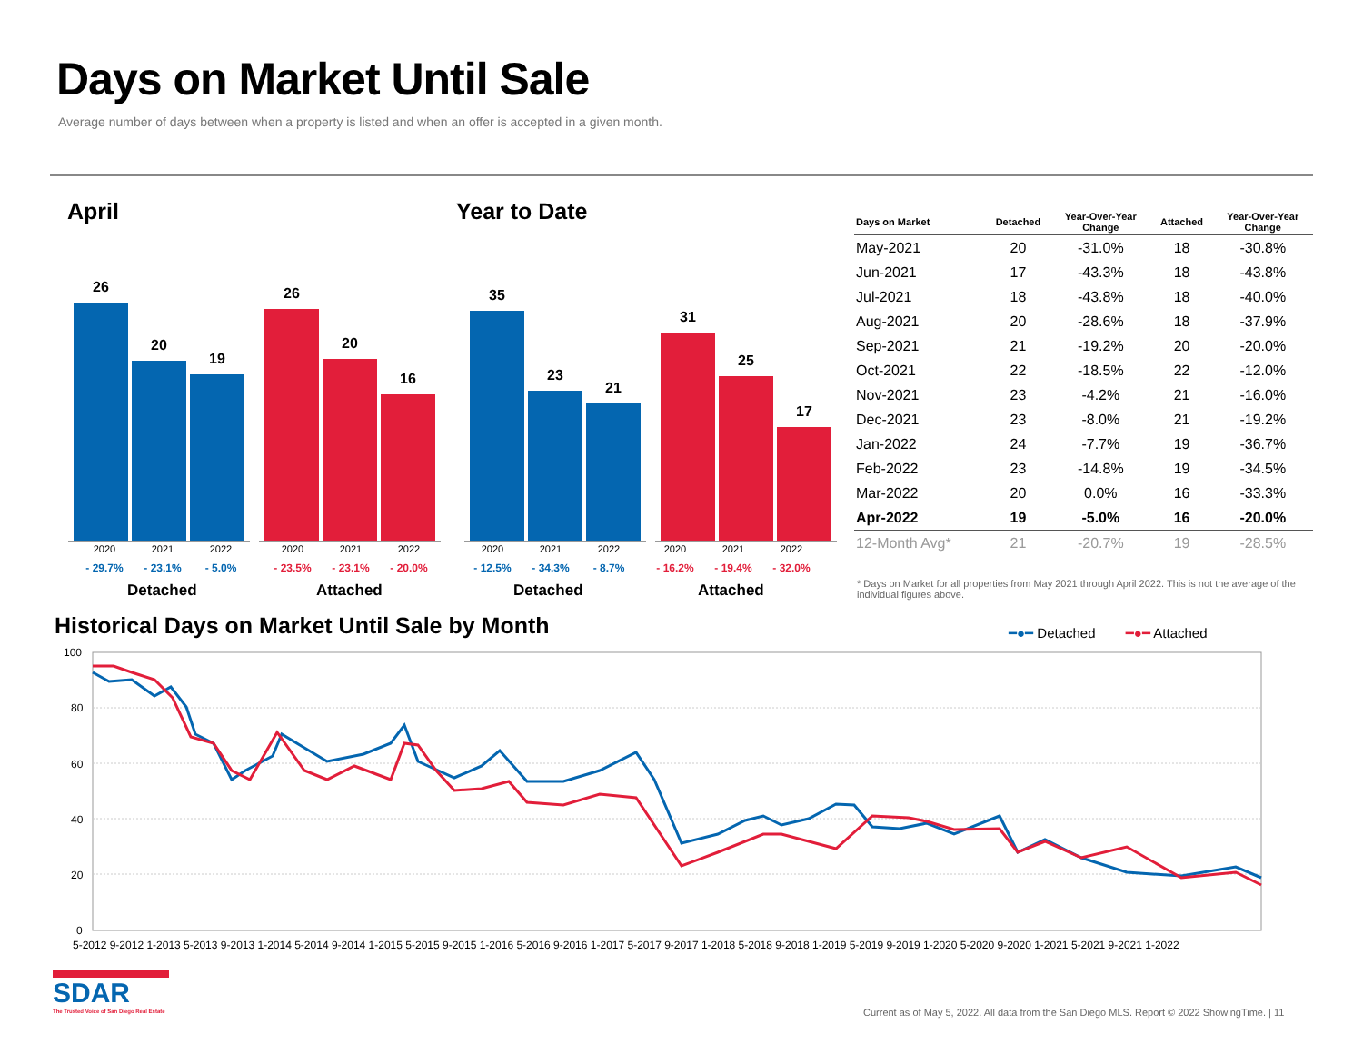Days on Market Until Sale
Average number of days between when a property is listed and when an offer is accepted in a given month.
April Year to Date
26
20
19
26
20
16
35
23
21
31
25
17
2020 2021 2022 2020 2021 2022 2020 2021 2022 2020 2021 2022
- 29.7% - 23.1% - 5.0% - 23.5% - 23.1% - 20.0% - 12.5% - 34.3% - 8.7% - 16.2% - 19.4% - 32.0%
Detached Attached Detached Attached
| Days on Market | Detached | Year-Over-Year Change | Attached | Year-Over-Year Change |
| --- | --- | --- | --- | --- |
| May-2021 | 20 | -31.0% | 18 | -30.8% |
| Jun-2021 | 17 | -43.3% | 18 | -43.8% |
| Jul-2021 | 18 | -43.8% | 18 | -40.0% |
| Aug-2021 | 20 | -28.6% | 18 | -37.9% |
| Sep-2021 | 21 | -19.2% | 20 | -20.0% |
| Oct-2021 | 22 | -18.5% | 22 | -12.0% |
| Nov-2021 | 23 | -4.2% | 21 | -16.0% |
| Dec-2021 | 23 | -8.0% | 21 | -19.2% |
| Jan-2022 | 24 | -7.7% | 19 | -36.7% |
| Feb-2022 | 23 | -14.8% | 19 | -34.5% |
| Mar-2022 | 20 | 0.0% | 16 | -33.3% |
| Apr-2022 | 19 | -5.0% | 16 | -20.0% |
| 12-Month Avg* | 21 | -20.7% | 19 | -28.5% |
* Days on Market for all properties from May 2021 through April 2022. This is not the average of the individual figures above.
Historical Days on Market Until Sale by Month
━●━ Detached ━●━ Attached
100
80
60
40
20
0
5-2012 9-2012 1-2013 5-2013 9-2013 1-2014 5-2014 9-2014 1-2015 5-2015 9-2015 1-2016 5-2016 9-2016 1-2017 5-2017 9-2017 1-2018 5-2018 9-2018 1-2019 5-2019 9-2019 1-2020 5-2020 9-2020 1-2021 5-2021 9-2021 1-2022
SDAR
The Trusted Voice of San Diego Real Estate
Current as of May 5, 2022. All data from the San Diego MLS. Report © 2022 ShowingTime. | 11